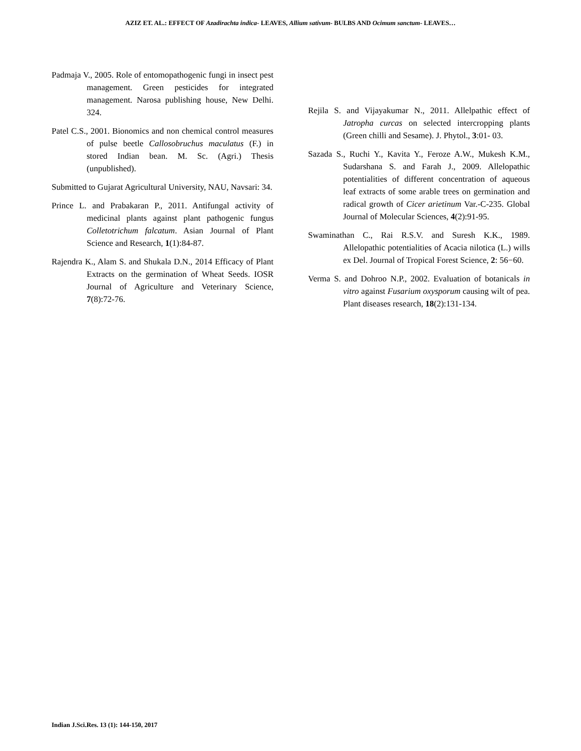AZIZ ET. AL.: EFFECT OF Azadirachta indica- LEAVES, Allium sativum- BULBS AND Ocimum sanctum- LEAVES…
Padmaja V., 2005. Role of entomopathogenic fungi in insect pest management. Green pesticides for integrated management. Narosa publishing house, New Delhi. 324.
Patel C.S., 2001. Bionomics and non chemical control measures of pulse beetle Callosobruchus maculatus (F.) in stored Indian bean. M. Sc. (Agri.) Thesis (unpublished).
Submitted to Gujarat Agricultural University, NAU, Navsari: 34.
Prince L. and Prabakaran P., 2011. Antifungal activity of medicinal plants against plant pathogenic fungus Colletotrichum falcatum. Asian Journal of Plant Science and Research, 1(1):84-87.
Rajendra K., Alam S. and Shukala D.N., 2014 Efficacy of Plant Extracts on the germination of Wheat Seeds. IOSR Journal of Agriculture and Veterinary Science, 7(8):72-76.
Rejila S. and Vijayakumar N., 2011. Allelpathic effect of Jatropha curcas on selected intercropping plants (Green chilli and Sesame). J. Phytol., 3:01- 03.
Sazada S., Ruchi Y., Kavita Y., Feroze A.W., Mukesh K.M., Sudarshana S. and Farah J., 2009. Allelopathic potentialities of different concentration of aqueous leaf extracts of some arable trees on germination and radical growth of Cicer arietinum Var.-C-235. Global Journal of Molecular Sciences, 4(2):91-95.
Swaminathan C., Rai R.S.V. and Suresh K.K., 1989. Allelopathic potentialities of Acacia nilotica (L.) wills ex Del. Journal of Tropical Forest Science, 2: 56−60.
Verma S. and Dohroo N.P., 2002. Evaluation of botanicals in vitro against Fusarium oxysporum causing wilt of pea. Plant diseases research, 18(2):131-134.
Indian J.Sci.Res. 13 (1): 144-150, 2017